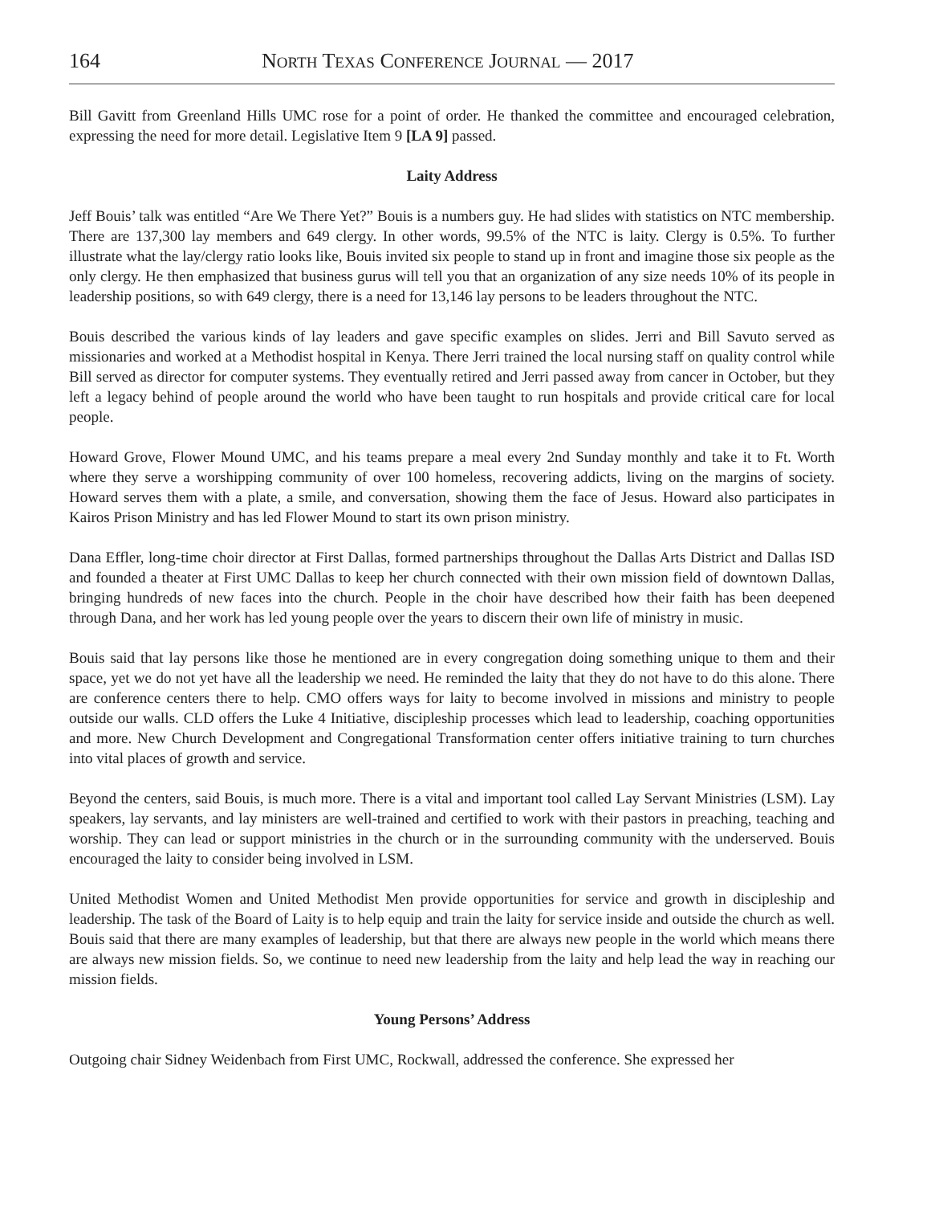164 NORTH TEXAS CONFERENCE JOURNAL — 2017
Bill Gavitt from Greenland Hills UMC rose for a point of order. He thanked the committee and encouraged celebration, expressing the need for more detail. Legislative Item 9 [LA 9] passed.
Laity Address
Jeff Bouis’ talk was entitled “Are We There Yet?” Bouis is a numbers guy. He had slides with statistics on NTC membership. There are 137,300 lay members and 649 clergy. In other words, 99.5% of the NTC is laity. Clergy is 0.5%. To further illustrate what the lay/clergy ratio looks like, Bouis invited six people to stand up in front and imagine those six people as the only clergy. He then emphasized that business gurus will tell you that an organization of any size needs 10% of its people in leadership positions, so with 649 clergy, there is a need for 13,146 lay persons to be leaders throughout the NTC.
Bouis described the various kinds of lay leaders and gave specific examples on slides. Jerri and Bill Savuto served as missionaries and worked at a Methodist hospital in Kenya. There Jerri trained the local nursing staff on quality control while Bill served as director for computer systems. They eventually retired and Jerri passed away from cancer in October, but they left a legacy behind of people around the world who have been taught to run hospitals and provide critical care for local people.
Howard Grove, Flower Mound UMC, and his teams prepare a meal every 2nd Sunday monthly and take it to Ft. Worth where they serve a worshipping community of over 100 homeless, recovering addicts, living on the margins of society. Howard serves them with a plate, a smile, and conversation, showing them the face of Jesus. Howard also participates in Kairos Prison Ministry and has led Flower Mound to start its own prison ministry.
Dana Effler, long-time choir director at First Dallas, formed partnerships throughout the Dallas Arts District and Dallas ISD and founded a theater at First UMC Dallas to keep her church connected with their own mission field of downtown Dallas, bringing hundreds of new faces into the church. People in the choir have described how their faith has been deepened through Dana, and her work has led young people over the years to discern their own life of ministry in music.
Bouis said that lay persons like those he mentioned are in every congregation doing something unique to them and their space, yet we do not yet have all the leadership we need. He reminded the laity that they do not have to do this alone. There are conference centers there to help. CMO offers ways for laity to become involved in missions and ministry to people outside our walls. CLD offers the Luke 4 Initiative, discipleship processes which lead to leadership, coaching opportunities and more. New Church Development and Congregational Transformation center offers initiative training to turn churches into vital places of growth and service.
Beyond the centers, said Bouis, is much more. There is a vital and important tool called Lay Servant Ministries (LSM). Lay speakers, lay servants, and lay ministers are well-trained and certified to work with their pastors in preaching, teaching and worship. They can lead or support ministries in the church or in the surrounding community with the underserved. Bouis encouraged the laity to consider being involved in LSM.
United Methodist Women and United Methodist Men provide opportunities for service and growth in discipleship and leadership. The task of the Board of Laity is to help equip and train the laity for service inside and outside the church as well. Bouis said that there are many examples of leadership, but that there are always new people in the world which means there are always new mission fields. So, we continue to need new leadership from the laity and help lead the way in reaching our mission fields.
Young Persons’ Address
Outgoing chair Sidney Weidenbach from First UMC, Rockwall, addressed the conference. She expressed her